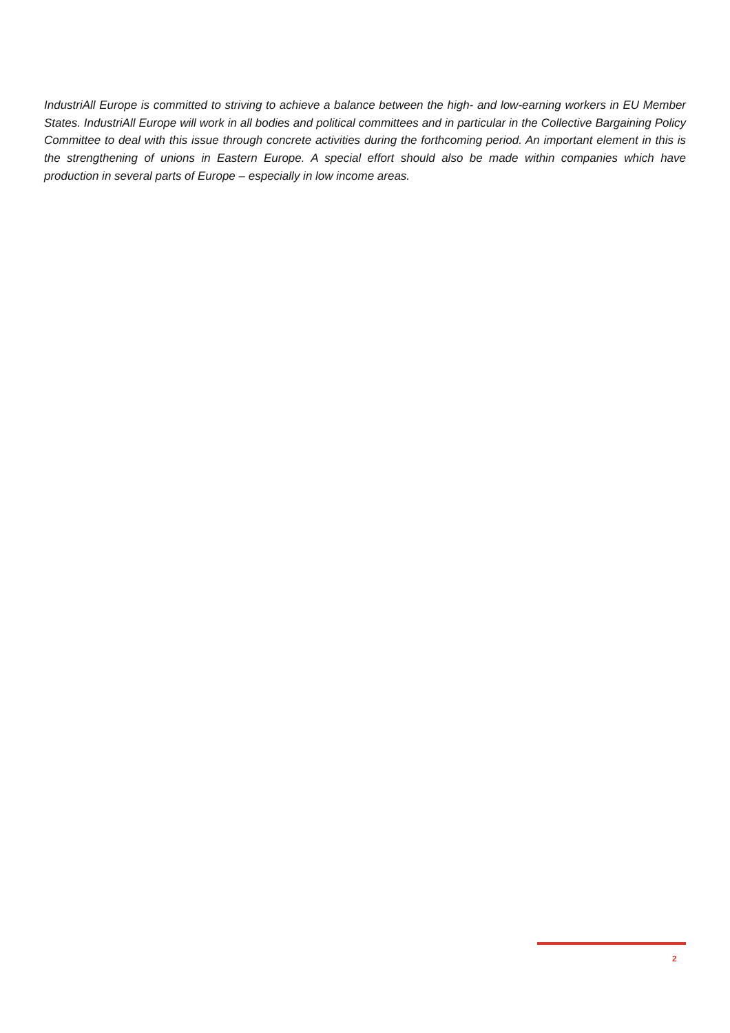IndustriAll Europe is committed to striving to achieve a balance between the high- and low-earning workers in EU Member States. IndustriAll Europe will work in all bodies and political committees and in particular in the Collective Bargaining Policy Committee to deal with this issue through concrete activities during the forthcoming period. An important element in this is the strengthening of unions in Eastern Europe. A special effort should also be made within companies which have production in several parts of Europe – especially in low income areas.
2